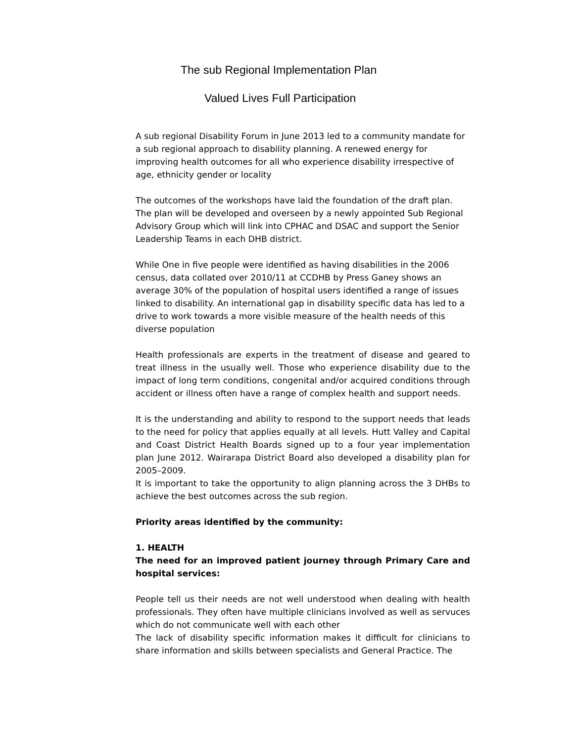The sub Regional Implementation Plan
Valued Lives Full Participation
A sub regional Disability Forum in June 2013 led to a community mandate for a sub regional approach to disability planning. A renewed energy for improving health outcomes for all who experience disability irrespective of age, ethnicity gender or locality
The outcomes of the workshops have laid the foundation of the draft plan. The plan will be developed and overseen by a newly appointed Sub Regional Advisory Group which will link into CPHAC and DSAC and support the Senior Leadership Teams in each DHB district.
While One in five people were identified as having disabilities in the 2006 census, data collated over 2010/11 at CCDHB by Press Ganey shows an average 30% of the population of hospital users identified a range of issues linked to disability. An international gap in disability specific data has led to a drive to work towards a more visible measure of the health needs of this diverse population
Health professionals are experts in the treatment of disease and geared to treat illness in the usually well. Those who experience disability due to the impact of long term conditions, congenital and/or acquired conditions through accident or illness often have a range of complex health and support needs.
It is the understanding and ability to respond to the support needs that leads to the need for policy that applies equally at all levels. Hutt Valley and Capital and Coast District Health Boards signed up to a four year implementation plan June 2012. Wairarapa District Board also developed a disability plan for 2005–2009.
It is important to take the opportunity to align planning across the 3 DHBs to achieve the best outcomes across the sub region.
Priority areas identified by the community:
1. HEALTH
The need for an improved patient journey through Primary Care and hospital services:
People tell us their needs are not well understood when dealing with health professionals. They often have multiple clinicians involved as well as servuces which do not communicate well with each other
The lack of disability specific information makes it difficult for clinicians to share information and skills between specialists and General Practice. The